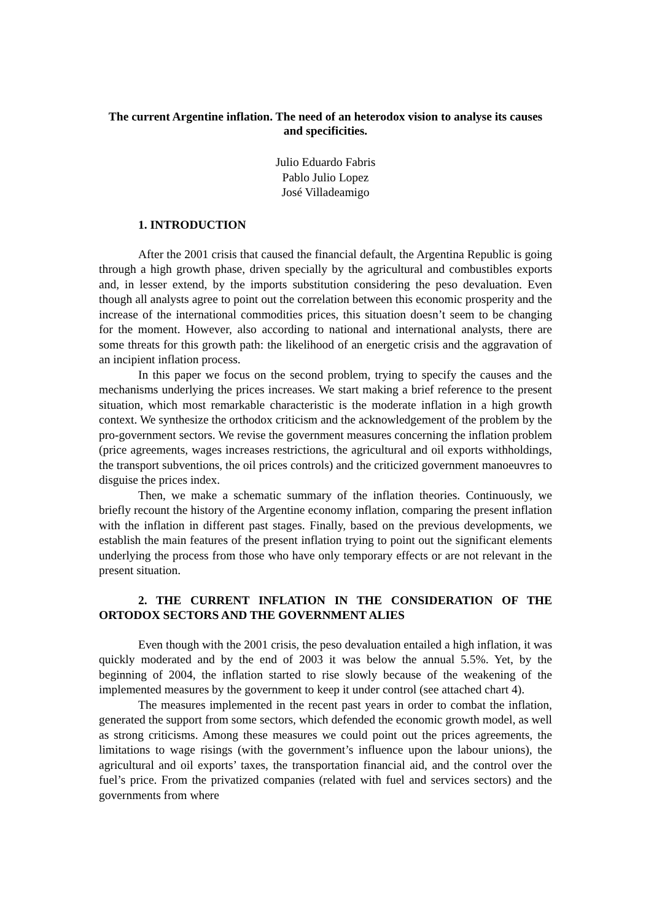The current Argentine inflation. The need of an heterodox vision to analyse its causes and specificities.
Julio Eduardo Fabris
Pablo Julio Lopez
José Villadeamigo
1. INTRODUCTION
After the 2001 crisis that caused the financial default, the Argentina Republic is going through a high growth phase, driven specially by the agricultural and combustibles exports and, in lesser extend, by the imports substitution considering the peso devaluation. Even though all analysts agree to point out the correlation between this economic prosperity and the increase of the international commodities prices, this situation doesn’t seem to be changing for the moment. However, also according to national and international analysts, there are some threats for this growth path: the likelihood of an energetic crisis and the aggravation of an incipient inflation process.
In this paper we focus on the second problem, trying to specify the causes and the mechanisms underlying the prices increases. We start making a brief reference to the present situation, which most remarkable characteristic is the moderate inflation in a high growth context. We synthesize the orthodox criticism and the acknowledgement of the problem by the pro-government sectors. We revise the government measures concerning the inflation problem (price agreements, wages increases restrictions, the agricultural and oil exports withholdings, the transport subventions, the oil prices controls) and the criticized government manoeuvres to disguise the prices index.
Then, we make a schematic summary of the inflation theories. Continuously, we briefly recount the history of the Argentine economy inflation, comparing the present inflation with the inflation in different past stages. Finally, based on the previous developments, we establish the main features of the present inflation trying to point out the significant elements underlying the process from those who have only temporary effects or are not relevant in the present situation.
2. THE CURRENT INFLATION IN THE CONSIDERATION OF THE ORTODOX SECTORS AND THE GOVERNMENT ALIES
Even though with the 2001 crisis, the peso devaluation entailed a high inflation, it was quickly moderated and by the end of 2003 it was below the annual 5.5%. Yet, by the beginning of 2004, the inflation started to rise slowly because of the weakening of the implemented measures by the government to keep it under control (see attached chart 4).
The measures implemented in the recent past years in order to combat the inflation, generated the support from some sectors, which defended the economic growth model, as well as strong criticisms. Among these measures we could point out the prices agreements, the limitations to wage risings (with the government’s influence upon the labour unions), the agricultural and oil exports’ taxes, the transportation financial aid, and the control over the fuel’s price. From the privatized companies (related with fuel and services sectors) and the governments from where